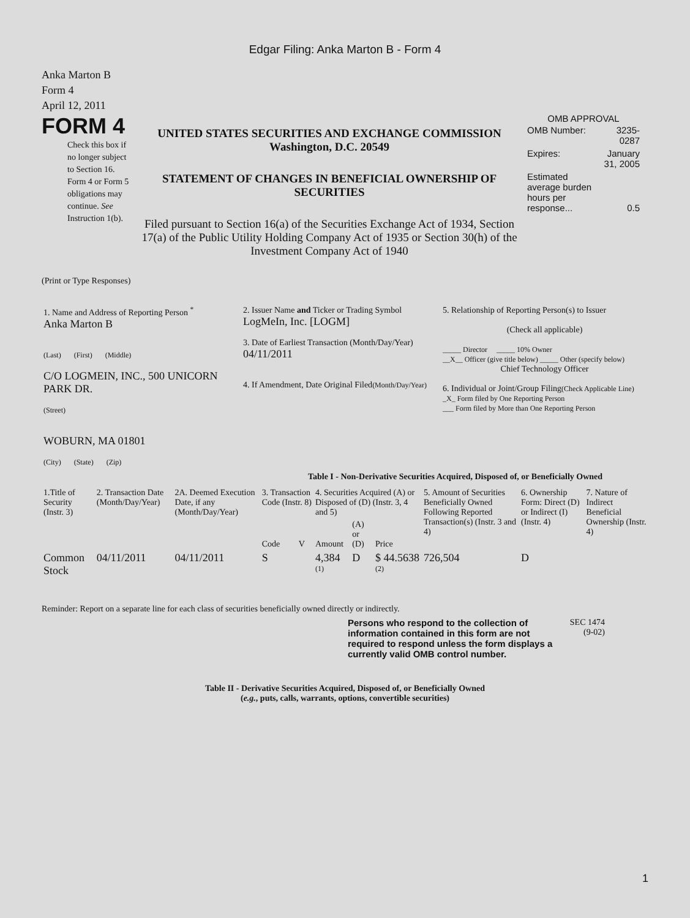Edgar Filing: Anka Marton B - Form 4
Anka Marton B
Form 4
April 12, 2011
FORM 4
Check this box if no longer subject to Section 16. Form 4 or Form 5 obligations may continue. See Instruction 1(b).
UNITED STATES SECURITIES AND EXCHANGE COMMISSION
Washington, D.C. 20549
STATEMENT OF CHANGES IN BENEFICIAL OWNERSHIP OF SECURITIES
Filed pursuant to Section 16(a) of the Securities Exchange Act of 1934, Section 17(a) of the Public Utility Holding Company Act of 1935 or Section 30(h) of the Investment Company Act of 1940
OMB APPROVAL
| OMB Number: | 3235-0287 |
| Expires: | January 31, 2005 |
| Estimated average burden hours per response... | 0.5 |
(Print or Type Responses)
| 1. Name and Address of Reporting Person <sup>*</sup> Anka Marton B (Last) (First) (Middle) C/O LOGMEIN, INC., 500 UNICORN PARK DR. (Street) WOBURN, MA 01801 (City) (State) (Zip) | 2. Issuer Name and Ticker or Trading Symbol LogMeIn, Inc. [LOGM] 3. Date of Earliest Transaction (Month/Day/Year) 04/11/2011 4. If Amendment, Date Original Filed (Month/Day/Year) | 5. Relationship of Reporting Person(s) to Issuer (Check all applicable) _____ Director _____ 10% Owner __X__ Officer (give title below) _____ Other (specify below) Chief Technology Officer 6. Individual or Joint/Group Filing (Check Applicable Line) _X_ Form filed by One Reporting Person ___ Form filed by More than One Reporting Person |
Table I - Non-Derivative Securities Acquired, Disposed of, or Beneficially Owned
| 1.Title of Security (Instr. 3) | 2. Transaction Date (Month/Day/Year) | 2A. Deemed Execution Date, if any (Month/Day/Year) | 3. Transaction Code (Instr. 8) | | 4. Securities Acquired (A) or Disposed of (D) (Instr. 3, 4 and 5) | | | 5. Amount of Securities Beneficially Owned Following Reported Transaction(s) (Instr. 3 and 4) | 6. Ownership Form: Direct (D) or Indirect (I) (Instr. 4) | 7. Nature of Indirect Beneficial Ownership (Instr. 4) |
| --- | --- | --- | --- | --- | --- | --- | --- | --- | --- | --- |
| | | | Code | V | Amount | (A) or (D) | Price | | | |
| Common Stock | 04/11/2011 | 04/11/2011 | S | | 4,384 <sup>(1)</sup> | D | $ 44.5638 <sup>(2)</sup> | 726,504 | D | |
Reminder: Report on a separate line for each class of securities beneficially owned directly or indirectly.
Persons who respond to the collection of information contained in this form are not required to respond unless the form displays a currently valid OMB control number.
SEC 1474
(9-02)
Table II - Derivative Securities Acquired, Disposed of, or Beneficially Owned
(e.g., puts, calls, warrants, options, convertible securities)
1